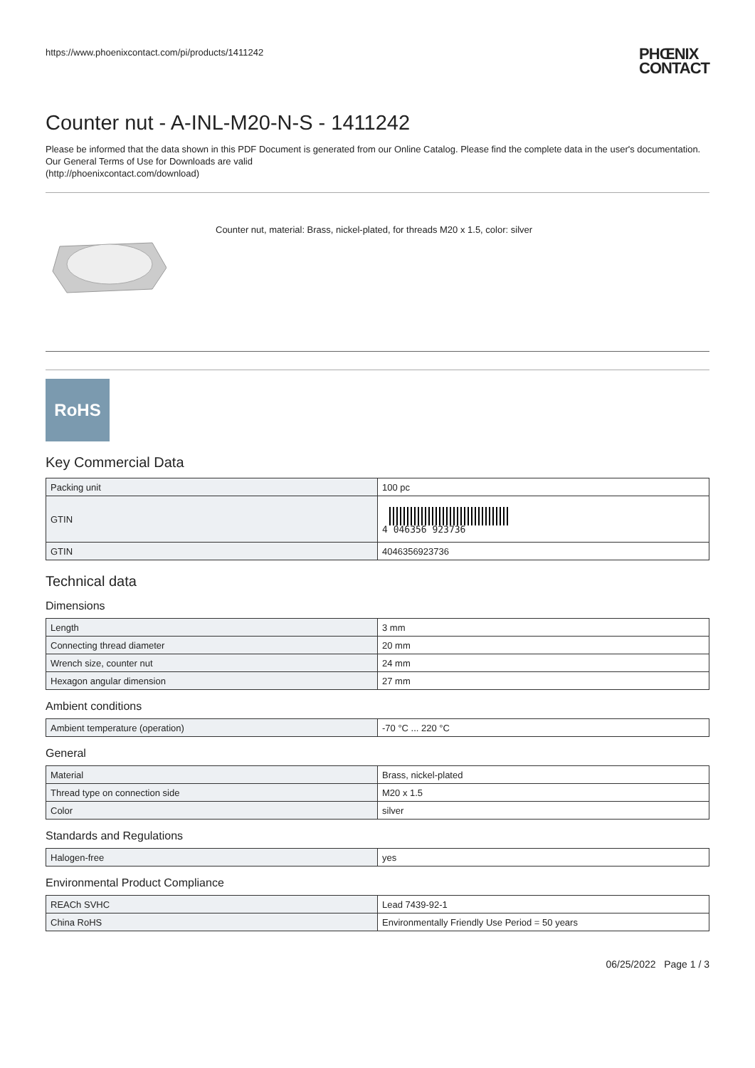https://www.phoenixcontact.com/pi/products/1411242 PHŒNIX
CONTACT
Counter nut - A-INL-M20-N-S - 1411242
Please be informed that the data shown in this PDF Document is generated from our Online Catalog. Please find the complete data in the user's documentation. Our General Terms of Use for Downloads are valid
(http://phoenixcontact.com/download)
Counter nut, material: Brass, nickel-plated, for threads M20 x 1.5, color: silver
RoHS
Key Commercial Data
| Packing unit | 100 pc |
| GTIN | 4 046356 923736 |
| GTIN | 4046356923736 |
Technical data
Dimensions
| Length | 3 mm |
| Connecting thread diameter | 20 mm |
| Wrench size, counter nut | 24 mm |
| Hexagon angular dimension | 27 mm |
Ambient conditions
| Ambient temperature (operation) | -70 °C ... 220 °C |
General
| Material | Brass, nickel-plated |
| Thread type on connection side | M20 x 1.5 |
| Color | silver |
Standards and Regulations
| Halogen-free | yes |
Environmental Product Compliance
| REACh SVHC | Lead 7439-92-1 |
| China RoHS | Environmentally Friendly Use Period = 50 years |
06/25/2022 Page 1 / 3